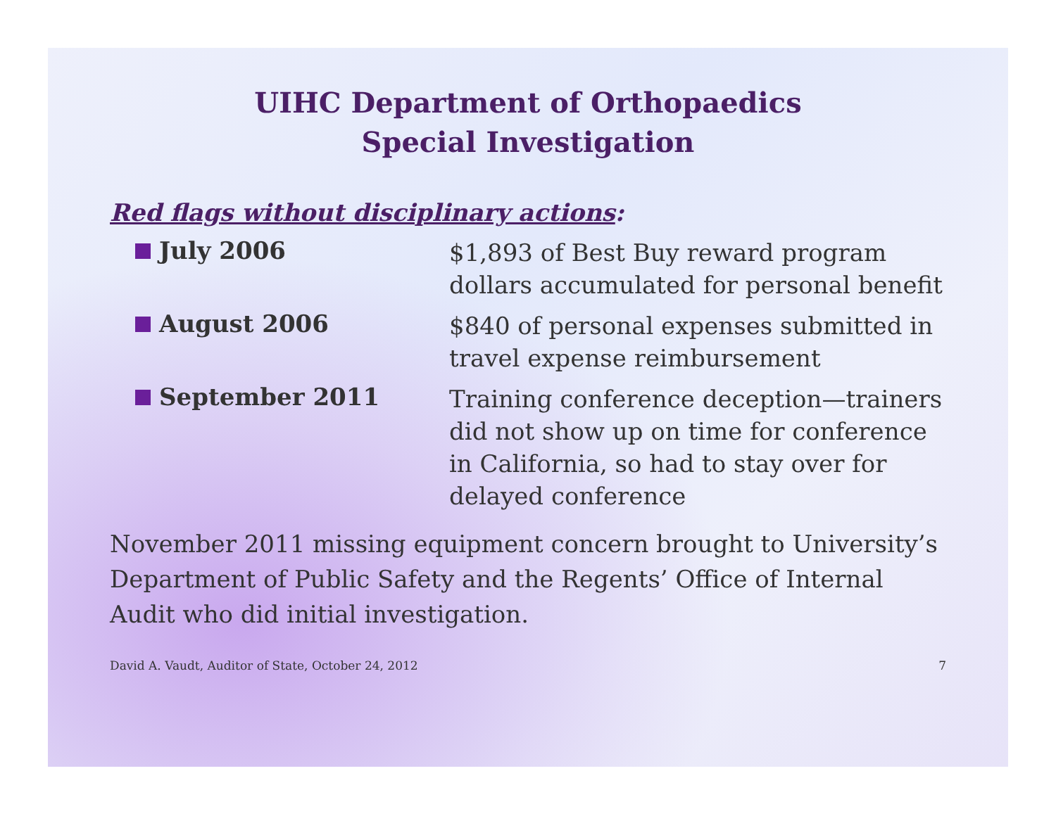UIHC Department of Orthopaedics
Special Investigation
Red flags without disciplinary actions:
July 2006
$1,893 of Best Buy reward program dollars accumulated for personal benefit
August 2006
$840 of personal expenses submitted in travel expense reimbursement
September 2011
Training conference deception—trainers did not show up on time for conference in California, so had to stay over for delayed conference
November 2011 missing equipment concern brought to University’s Department of Public Safety and the Regents’ Office of Internal Audit who did initial investigation.
David A. Vaudt, Auditor of State, October 24, 2012 7